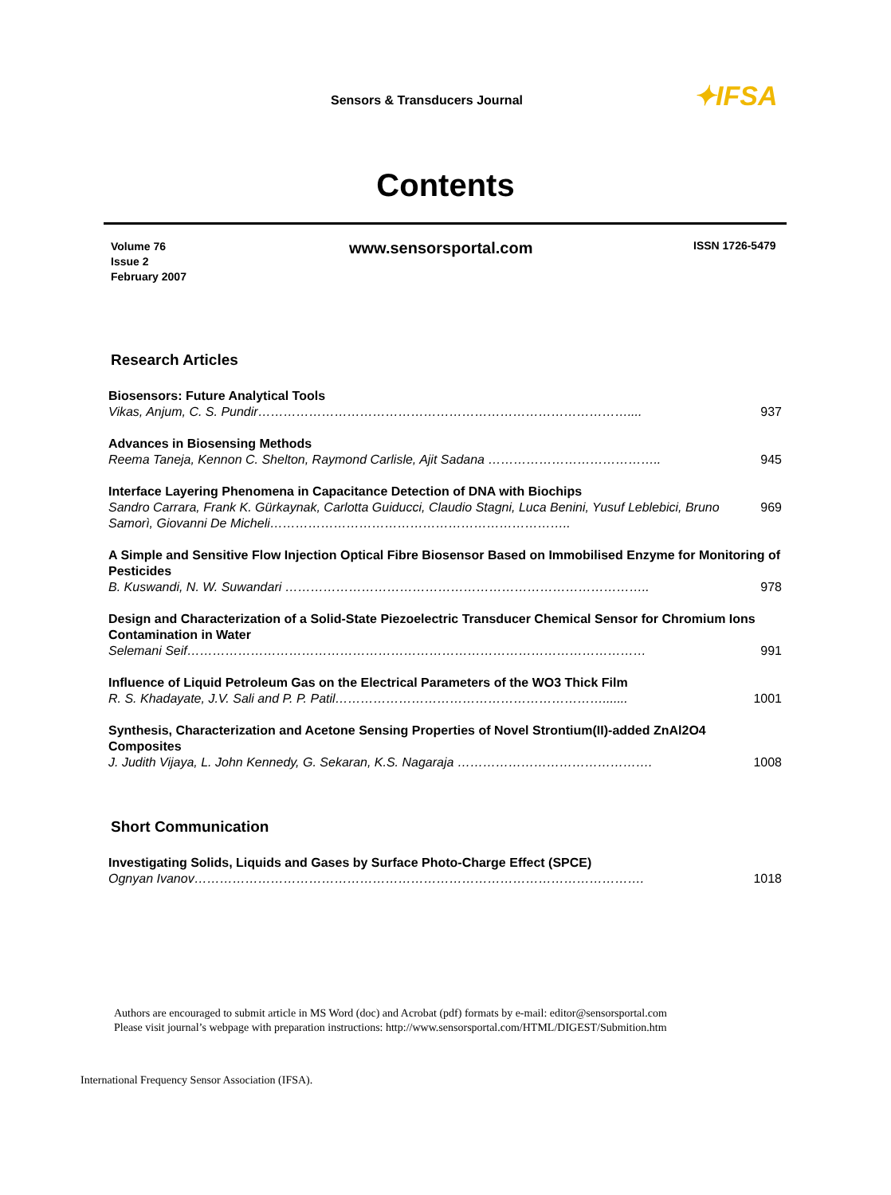Sensors & Transducers Journal ✦IFSA
Contents
Volume 76
Issue 2
February 2007
www.sensorsportal.com ISSN 1726-5479
Research Articles
Biosensors: Future Analytical Tools
Vikas, Anjum, C. S. Pundir…………………………………………………………………………….... 937
Advances in Biosensing Methods
Reema Taneja, Kennon C. Shelton, Raymond Carlisle, Ajit Sadana ………………………………….. 945
Interface Layering Phenomena in Capacitance Detection of DNA with Biochips
Sandro Carrara, Frank K. Gürkaynak, Carlotta Guiducci, Claudio Stagni, Luca Benini, Yusuf Leblebici, Bruno Samorì, Giovanni De Micheli…………………………………………………………….. 969
A Simple and Sensitive Flow Injection Optical Fibre Biosensor Based on Immobilised Enzyme for Monitoring of Pesticides
B. Kuswandi, N. W. Suwandari ………………………………………………………………………….. 978
Design and Characterization of a Solid-State Piezoelectric Transducer Chemical Sensor for Chromium Ions Contamination in Water
Selemani Seif……………………………………………………………………………………………… 991
Influence of Liquid Petroleum Gas on the Electrical Parameters of the WO3 Thick Film
R. S. Khadayate, J.V. Sali and P. P. Patil………………………………………………………....... 1001
Synthesis, Characterization and Acetone Sensing Properties of Novel Strontium(II)-added ZnAl2O4 Composites
J. Judith Vijaya, L. John Kennedy, G. Sekaran, K.S. Nagaraja ………………………………………. 1008
Short Communication
Investigating Solids, Liquids and Gases by Surface Photo-Charge Effect (SPCE)
Ognyan Ivanov……………………………………………………………………………………………. 1018
Authors are encouraged to submit article in MS Word (doc) and Acrobat (pdf) formats by e-mail: editor@sensorsportal.com
Please visit journal’s webpage with preparation instructions: http://www.sensorsportal.com/HTML/DIGEST/Submition.htm
International Frequency Sensor Association (IFSA).